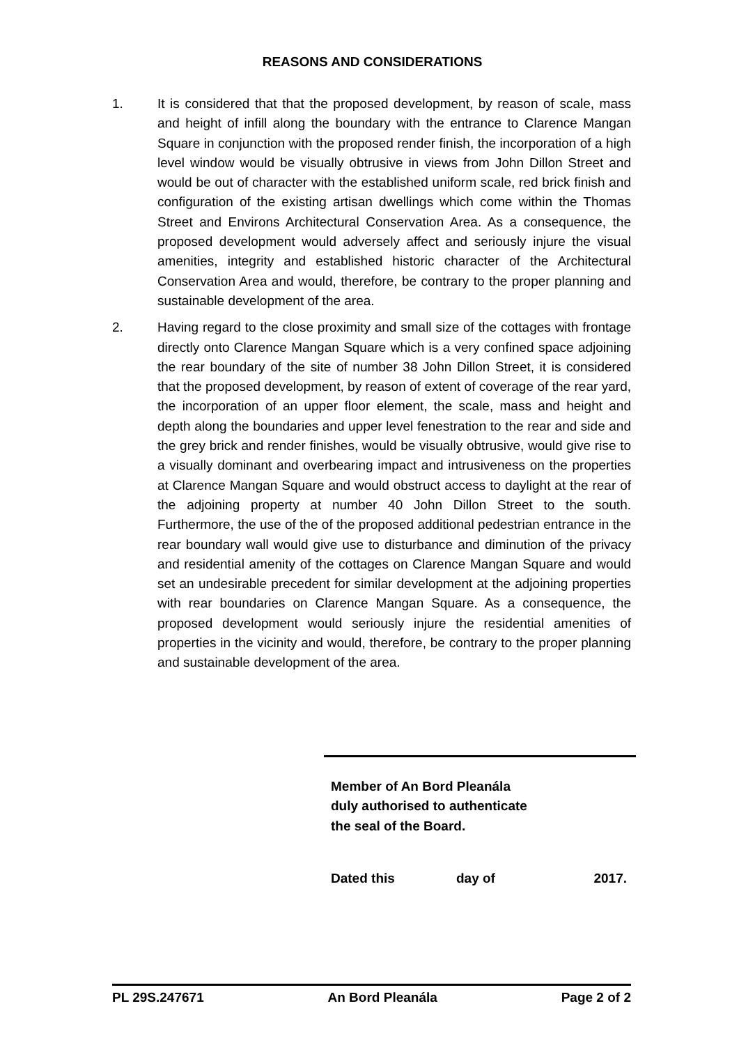REASONS AND CONSIDERATIONS
1. It is considered that that the proposed development, by reason of scale, mass and height of infill along the boundary with the entrance to Clarence Mangan Square in conjunction with the proposed render finish, the incorporation of a high level window would be visually obtrusive in views from John Dillon Street and would be out of character with the established uniform scale, red brick finish and configuration of the existing artisan dwellings which come within the Thomas Street and Environs Architectural Conservation Area. As a consequence, the proposed development would adversely affect and seriously injure the visual amenities, integrity and established historic character of the Architectural Conservation Area and would, therefore, be contrary to the proper planning and sustainable development of the area.
2. Having regard to the close proximity and small size of the cottages with frontage directly onto Clarence Mangan Square which is a very confined space adjoining the rear boundary of the site of number 38 John Dillon Street, it is considered that the proposed development, by reason of extent of coverage of the rear yard, the incorporation of an upper floor element, the scale, mass and height and depth along the boundaries and upper level fenestration to the rear and side and the grey brick and render finishes, would be visually obtrusive, would give rise to a visually dominant and overbearing impact and intrusiveness on the properties at Clarence Mangan Square and would obstruct access to daylight at the rear of the adjoining property at number 40 John Dillon Street to the south. Furthermore, the use of the of the proposed additional pedestrian entrance in the rear boundary wall would give use to disturbance and diminution of the privacy and residential amenity of the cottages on Clarence Mangan Square and would set an undesirable precedent for similar development at the adjoining properties with rear boundaries on Clarence Mangan Square. As a consequence, the proposed development would seriously injure the residential amenities of properties in the vicinity and would, therefore, be contrary to the proper planning and sustainable development of the area.
Member of An Bord Pleanála
duly authorised to authenticate
the seal of the Board.
Dated this day of 2017.
PL 29S.247671 An Bord Pleanála Page 2 of 2